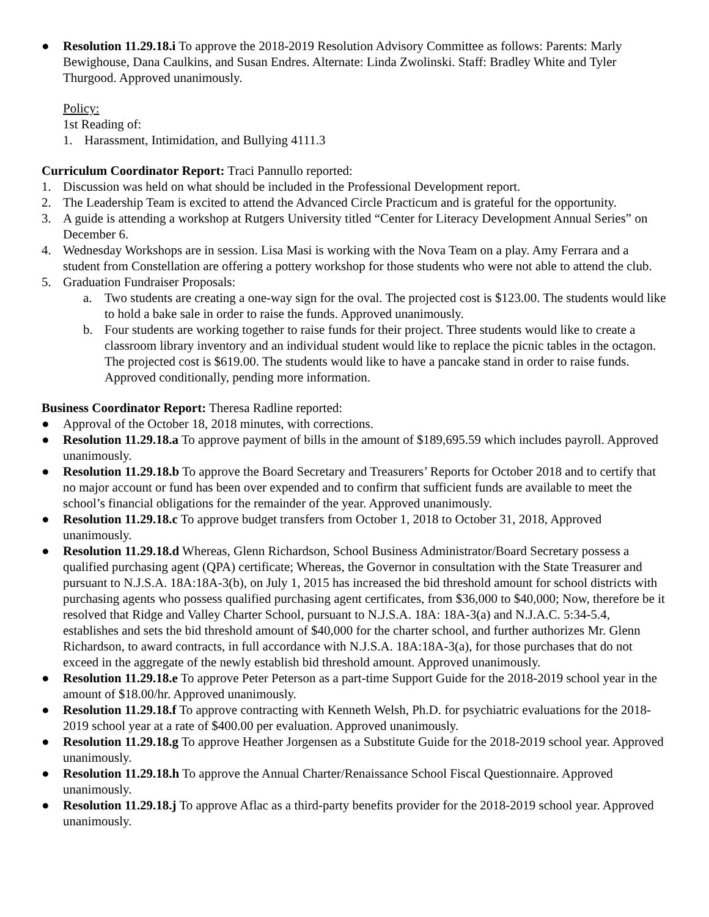● Resolution 11.29.18.i To approve the 2018-2019 Resolution Advisory Committee as follows: Parents: Marly Bewighouse, Dana Caulkins, and Susan Endres. Alternate: Linda Zwolinski. Staff: Bradley White and Tyler Thurgood. Approved unanimously.
Policy:
1st Reading of:
1. Harassment, Intimidation, and Bullying 4111.3
Curriculum Coordinator Report: Traci Pannullo reported:
1. Discussion was held on what should be included in the Professional Development report.
2. The Leadership Team is excited to attend the Advanced Circle Practicum and is grateful for the opportunity.
3. A guide is attending a workshop at Rutgers University titled “Center for Literacy Development Annual Series” on December 6.
4. Wednesday Workshops are in session. Lisa Masi is working with the Nova Team on a play. Amy Ferrara and a student from Constellation are offering a pottery workshop for those students who were not able to attend the club.
5. Graduation Fundraiser Proposals:
a. Two students are creating a one-way sign for the oval. The projected cost is $123.00. The students would like to hold a bake sale in order to raise the funds. Approved unanimously.
b. Four students are working together to raise funds for their project. Three students would like to create a classroom library inventory and an individual student would like to replace the picnic tables in the octagon. The projected cost is $619.00. The students would like to have a pancake stand in order to raise funds. Approved conditionally, pending more information.
Business Coordinator Report: Theresa Radline reported:
● Approval of the October 18, 2018 minutes, with corrections.
● Resolution 11.29.18.a To approve payment of bills in the amount of $189,695.59 which includes payroll. Approved unanimously.
● Resolution 11.29.18.b To approve the Board Secretary and Treasurers’ Reports for October 2018 and to certify that no major account or fund has been over expended and to confirm that sufficient funds are available to meet the school’s financial obligations for the remainder of the year. Approved unanimously.
● Resolution 11.29.18.c To approve budget transfers from October 1, 2018 to October 31, 2018, Approved unanimously.
● Resolution 11.29.18.d Whereas, Glenn Richardson, School Business Administrator/Board Secretary possess a qualified purchasing agent (QPA) certificate; Whereas, the Governor in consultation with the State Treasurer and pursuant to N.J.S.A. 18A:18A-3(b), on July 1, 2015 has increased the bid threshold amount for school districts with purchasing agents who possess qualified purchasing agent certificates, from $36,000 to $40,000; Now, therefore be it resolved that Ridge and Valley Charter School, pursuant to N.J.S.A. 18A: 18A-3(a) and N.J.A.C. 5:34-5.4, establishes and sets the bid threshold amount of $40,000 for the charter school, and further authorizes Mr. Glenn Richardson, to award contracts, in full accordance with N.J.S.A. 18A:18A-3(a), for those purchases that do not exceed in the aggregate of the newly establish bid threshold amount. Approved unanimously.
● Resolution 11.29.18.e To approve Peter Peterson as a part-time Support Guide for the 2018-2019 school year in the amount of $18.00/hr. Approved unanimously.
● Resolution 11.29.18.f To approve contracting with Kenneth Welsh, Ph.D. for psychiatric evaluations for the 2018-2019 school year at a rate of $400.00 per evaluation. Approved unanimously.
● Resolution 11.29.18.g To approve Heather Jorgensen as a Substitute Guide for the 2018-2019 school year. Approved unanimously.
● Resolution 11.29.18.h To approve the Annual Charter/Renaissance School Fiscal Questionnaire. Approved unanimously.
● Resolution 11.29.18.j To approve Aflac as a third-party benefits provider for the 2018-2019 school year. Approved unanimously.